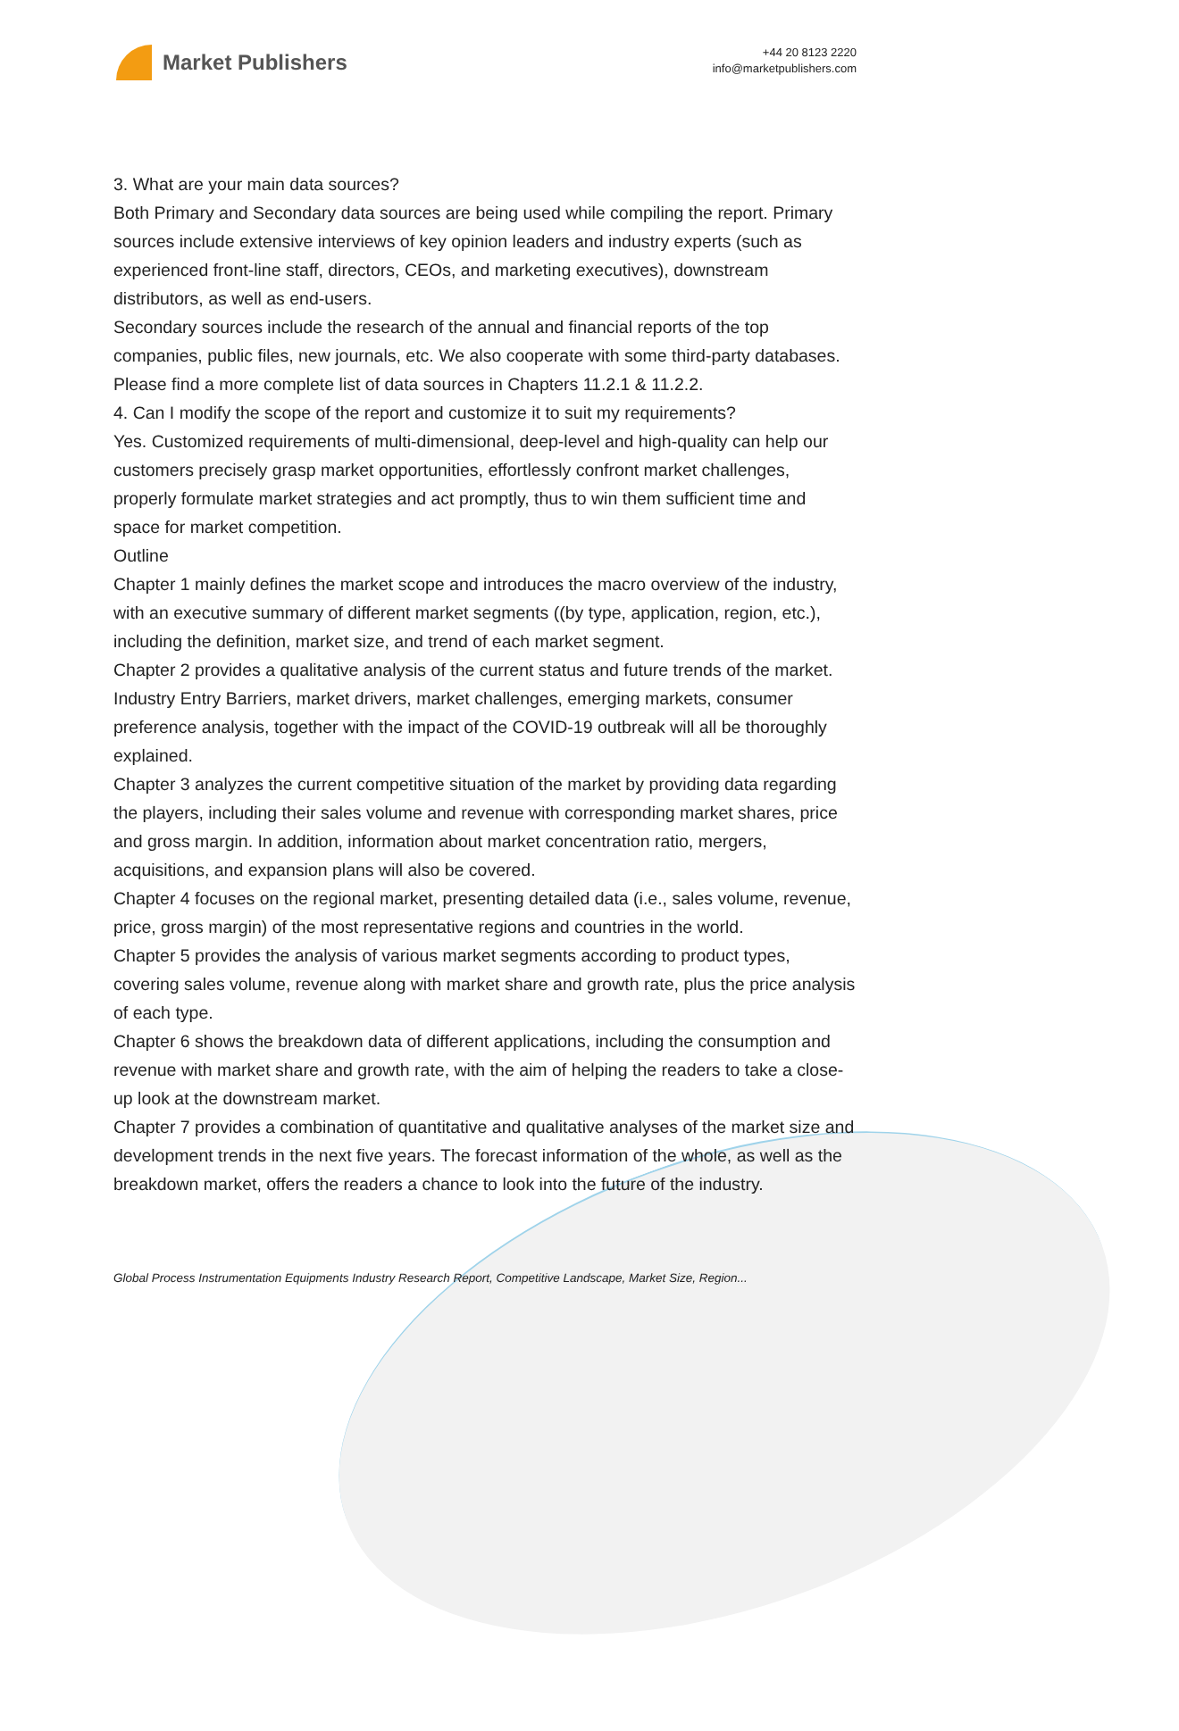Market Publishers
+44 20 8123 2220
info@marketpublishers.com
3. What are your main data sources?
Both Primary and Secondary data sources are being used while compiling the report. Primary sources include extensive interviews of key opinion leaders and industry experts (such as experienced front-line staff, directors, CEOs, and marketing executives), downstream distributors, as well as end-users.
Secondary sources include the research of the annual and financial reports of the top companies, public files, new journals, etc. We also cooperate with some third-party databases.
Please find a more complete list of data sources in Chapters 11.2.1 & 11.2.2.
4. Can I modify the scope of the report and customize it to suit my requirements?
Yes. Customized requirements of multi-dimensional, deep-level and high-quality can help our customers precisely grasp market opportunities, effortlessly confront market challenges, properly formulate market strategies and act promptly, thus to win them sufficient time and space for market competition.
Outline
Chapter 1 mainly defines the market scope and introduces the macro overview of the industry, with an executive summary of different market segments ((by type, application, region, etc.), including the definition, market size, and trend of each market segment.
Chapter 2 provides a qualitative analysis of the current status and future trends of the market. Industry Entry Barriers, market drivers, market challenges, emerging markets, consumer preference analysis, together with the impact of the COVID-19 outbreak will all be thoroughly explained.
Chapter 3 analyzes the current competitive situation of the market by providing data regarding the players, including their sales volume and revenue with corresponding market shares, price and gross margin. In addition, information about market concentration ratio, mergers, acquisitions, and expansion plans will also be covered.
Chapter 4 focuses on the regional market, presenting detailed data (i.e., sales volume, revenue, price, gross margin) of the most representative regions and countries in the world.
Chapter 5 provides the analysis of various market segments according to product types, covering sales volume, revenue along with market share and growth rate, plus the price analysis of each type.
Chapter 6 shows the breakdown data of different applications, including the consumption and revenue with market share and growth rate, with the aim of helping the readers to take a close-up look at the downstream market.
Chapter 7 provides a combination of quantitative and qualitative analyses of the market size and development trends in the next five years. The forecast information of the whole, as well as the breakdown market, offers the readers a chance to look into the future of the industry.
Global Process Instrumentation Equipments Industry Research Report, Competitive Landscape, Market Size, Region...